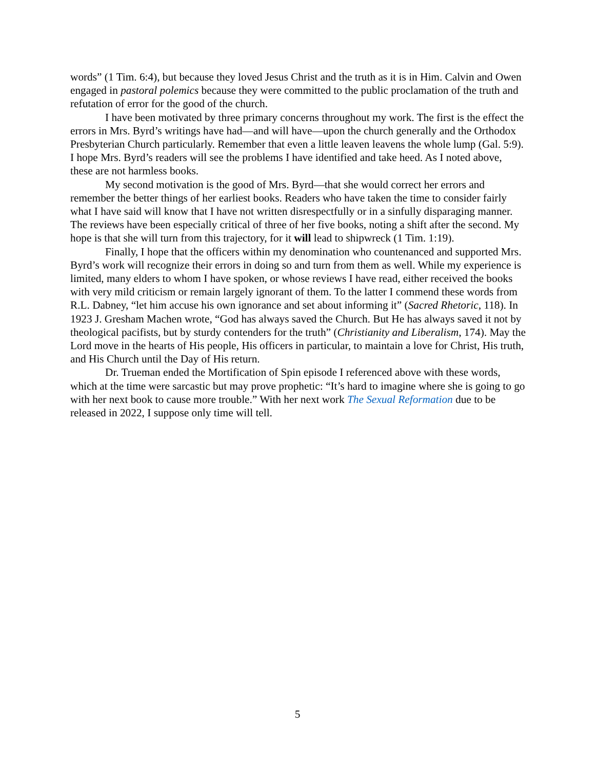words” (1 Tim. 6:4), but because they loved Jesus Christ and the truth as it is in Him. Calvin and Owen engaged in pastoral polemics because they were committed to the public proclamation of the truth and refutation of error for the good of the church.
I have been motivated by three primary concerns throughout my work. The first is the effect the errors in Mrs. Byrd’s writings have had—and will have—upon the church generally and the Orthodox Presbyterian Church particularly. Remember that even a little leaven leavens the whole lump (Gal. 5:9). I hope Mrs. Byrd’s readers will see the problems I have identified and take heed. As I noted above, these are not harmless books.
My second motivation is the good of Mrs. Byrd—that she would correct her errors and remember the better things of her earliest books. Readers who have taken the time to consider fairly what I have said will know that I have not written disrespectfully or in a sinfully disparaging manner. The reviews have been especially critical of three of her five books, noting a shift after the second. My hope is that she will turn from this trajectory, for it will lead to shipwreck (1 Tim. 1:19).
Finally, I hope that the officers within my denomination who countenanced and supported Mrs. Byrd’s work will recognize their errors in doing so and turn from them as well. While my experience is limited, many elders to whom I have spoken, or whose reviews I have read, either received the books with very mild criticism or remain largely ignorant of them. To the latter I commend these words from R.L. Dabney, “let him accuse his own ignorance and set about informing it” (Sacred Rhetoric, 118). In 1923 J. Gresham Machen wrote, “God has always saved the Church. But He has always saved it not by theological pacifists, but by sturdy contenders for the truth” (Christianity and Liberalism, 174). May the Lord move in the hearts of His people, His officers in particular, to maintain a love for Christ, His truth, and His Church until the Day of His return.
Dr. Trueman ended the Mortification of Spin episode I referenced above with these words, which at the time were sarcastic but may prove prophetic: “It’s hard to imagine where she is going to go with her next book to cause more trouble.” With her next work The Sexual Reformation due to be released in 2022, I suppose only time will tell.
5